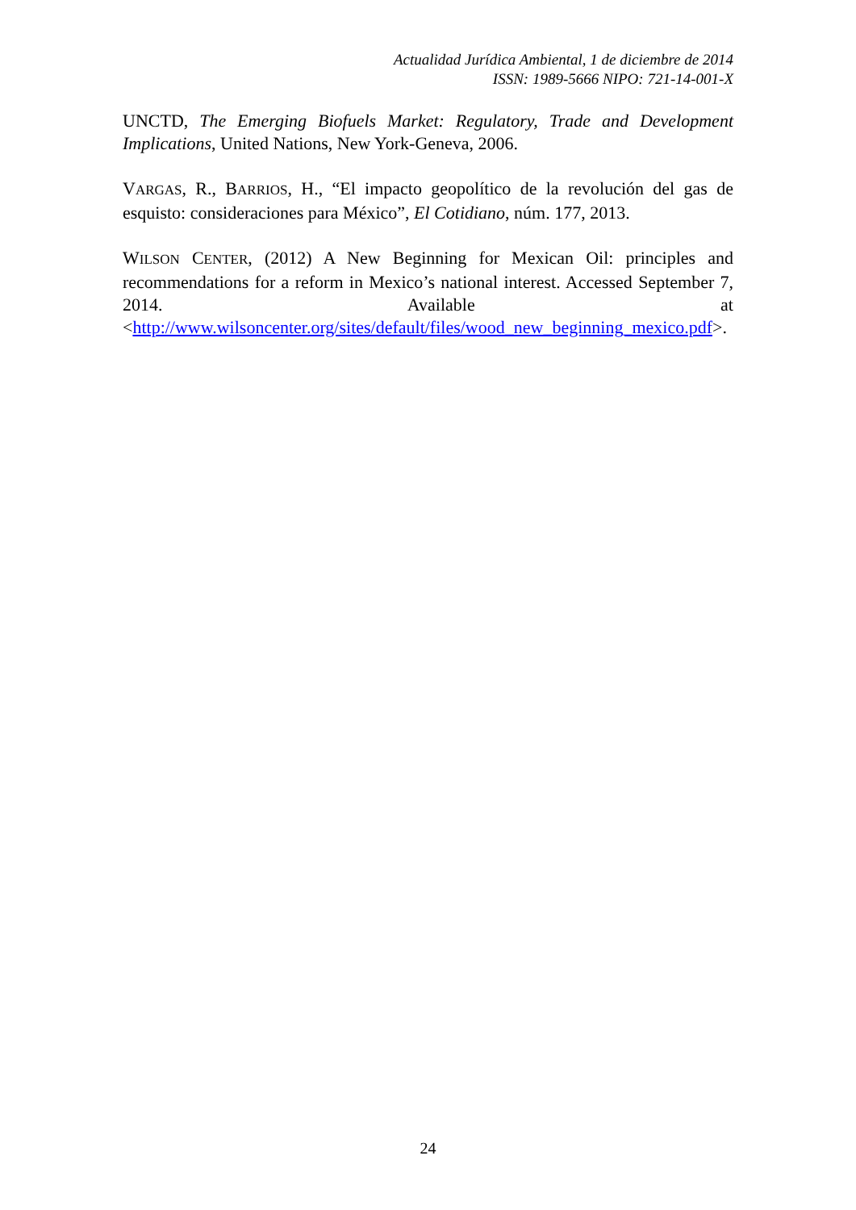Actualidad Jurídica Ambiental, 1 de diciembre de 2014
ISSN: 1989-5666 NIPO: 721-14-001-X
UNCTD, The Emerging Biofuels Market: Regulatory, Trade and Development Implications, United Nations, New York-Geneva, 2006.
VARGAS, R., BARRIOS, H., “El impacto geopolítico de la revolución del gas de esquisto: consideraciones para México”, El Cotidiano, núm. 177, 2013.
WILSON CENTER, (2012) A New Beginning for Mexican Oil: principles and recommendations for a reform in Mexico’s national interest. Accessed September 7, 2014. Available at <http://www.wilsoncenter.org/sites/default/files/wood_new_beginning_mexico.pdf>.
24